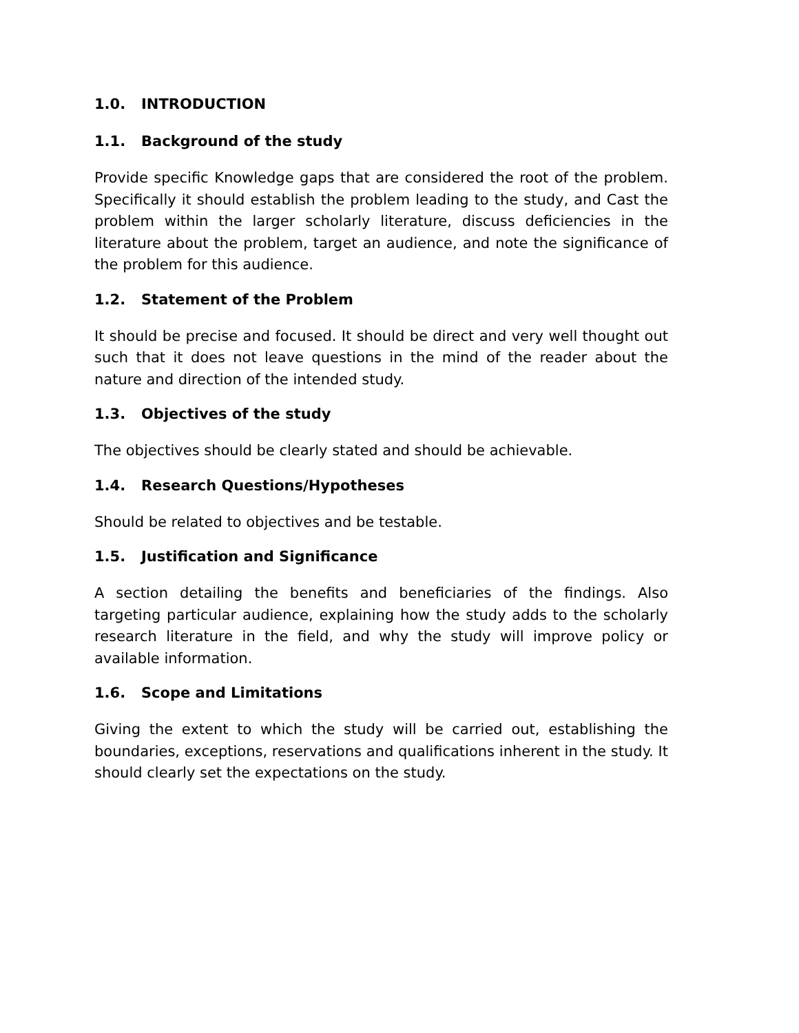1.0. INTRODUCTION
1.1. Background of the study
Provide specific Knowledge gaps that are considered the root of the problem. Specifically it should establish the problem leading to the study, and Cast the problem within the larger scholarly literature, discuss deficiencies in the literature about the problem, target an audience, and note the significance of the problem for this audience.
1.2. Statement of the Problem
It should be precise and focused. It should be direct and very well thought out such that it does not leave questions in the mind of the reader about the nature and direction of the intended study.
1.3. Objectives of the study
The objectives should be clearly stated and should be achievable.
1.4. Research Questions/Hypotheses
Should be related to objectives and be testable.
1.5. Justification and Significance
A section detailing the benefits and beneficiaries of the findings. Also targeting particular audience, explaining how the study adds to the scholarly research literature in the field, and why the study will improve policy or available information.
1.6. Scope and Limitations
Giving the extent to which the study will be carried out, establishing the boundaries, exceptions, reservations and qualifications inherent in the study. It should clearly set the expectations on the study.